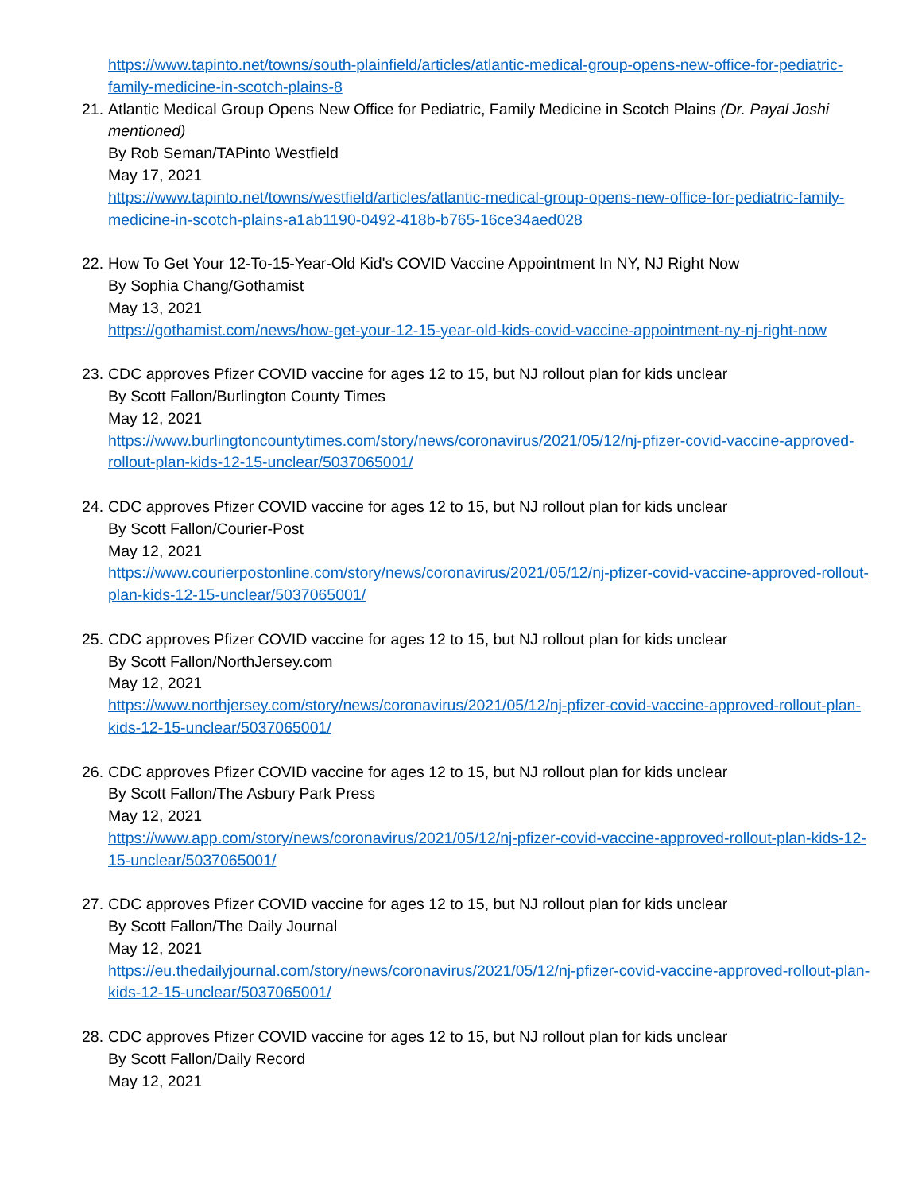https://www.tapinto.net/towns/south-plainfield/articles/atlantic-medical-group-opens-new-office-for-pediatric-family-medicine-in-scotch-plains-8
21.
Atlantic Medical Group Opens New Office for Pediatric, Family Medicine in Scotch Plains (Dr. Payal Joshi mentioned)
By Rob Seman/TAPinto Westfield
May 17, 2021
https://www.tapinto.net/towns/westfield/articles/atlantic-medical-group-opens-new-office-for-pediatric-family-medicine-in-scotch-plains-a1ab1190-0492-418b-b765-16ce34aed028
22.
How To Get Your 12-To-15-Year-Old Kid's COVID Vaccine Appointment In NY, NJ Right Now
By Sophia Chang/Gothamist
May 13, 2021
https://gothamist.com/news/how-get-your-12-15-year-old-kids-covid-vaccine-appointment-ny-nj-right-now
23.
CDC approves Pfizer COVID vaccine for ages 12 to 15, but NJ rollout plan for kids unclear
By Scott Fallon/Burlington County Times
May 12, 2021
https://www.burlingtoncountytimes.com/story/news/coronavirus/2021/05/12/nj-pfizer-covid-vaccine-approved-rollout-plan-kids-12-15-unclear/5037065001/
24.
CDC approves Pfizer COVID vaccine for ages 12 to 15, but NJ rollout plan for kids unclear
By Scott Fallon/Courier-Post
May 12, 2021
https://www.courierpostonline.com/story/news/coronavirus/2021/05/12/nj-pfizer-covid-vaccine-approved-rollout-plan-kids-12-15-unclear/5037065001/
25.
CDC approves Pfizer COVID vaccine for ages 12 to 15, but NJ rollout plan for kids unclear
By Scott Fallon/NorthJersey.com
May 12, 2021
https://www.northjersey.com/story/news/coronavirus/2021/05/12/nj-pfizer-covid-vaccine-approved-rollout-plan-kids-12-15-unclear/5037065001/
26.
CDC approves Pfizer COVID vaccine for ages 12 to 15, but NJ rollout plan for kids unclear
By Scott Fallon/The Asbury Park Press
May 12, 2021
https://www.app.com/story/news/coronavirus/2021/05/12/nj-pfizer-covid-vaccine-approved-rollout-plan-kids-12-15-unclear/5037065001/
27.
CDC approves Pfizer COVID vaccine for ages 12 to 15, but NJ rollout plan for kids unclear
By Scott Fallon/The Daily Journal
May 12, 2021
https://eu.thedailyjournal.com/story/news/coronavirus/2021/05/12/nj-pfizer-covid-vaccine-approved-rollout-plan-kids-12-15-unclear/5037065001/
28.
CDC approves Pfizer COVID vaccine for ages 12 to 15, but NJ rollout plan for kids unclear
By Scott Fallon/Daily Record
May 12, 2021